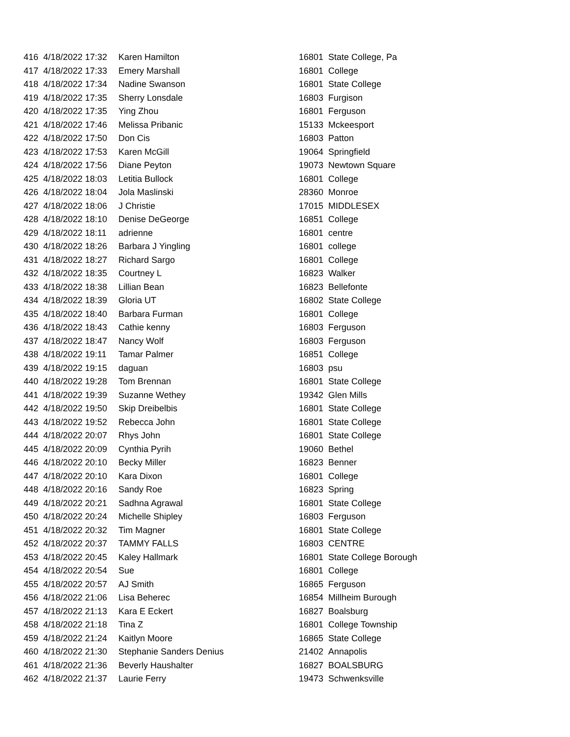| 416 | 4/18/2022 17:32 | Karen Hamilton | 16801 | State College, Pa |
| 417 | 4/18/2022 17:33 | Emery Marshall | 16801 | College |
| 418 | 4/18/2022 17:34 | Nadine Swanson | 16801 | State College |
| 419 | 4/18/2022 17:35 | Sherry Lonsdale | 16803 | Furgison |
| 420 | 4/18/2022 17:35 | Ying Zhou | 16801 | Ferguson |
| 421 | 4/18/2022 17:46 | Melissa Pribanic | 15133 | Mckeesport |
| 422 | 4/18/2022 17:50 | Don Cis | 16803 | Patton |
| 423 | 4/18/2022 17:53 | Karen McGill | 19064 | Springfield |
| 424 | 4/18/2022 17:56 | Diane Peyton | 19073 | Newtown Square |
| 425 | 4/18/2022 18:03 | Letitia Bullock | 16801 | College |
| 426 | 4/18/2022 18:04 | Jola Maslinski | 28360 | Monroe |
| 427 | 4/18/2022 18:06 | J Christie | 17015 | MIDDLESEX |
| 428 | 4/18/2022 18:10 | Denise DeGeorge | 16851 | College |
| 429 | 4/18/2022 18:11 | adrienne | 16801 | centre |
| 430 | 4/18/2022 18:26 | Barbara J Yingling | 16801 | college |
| 431 | 4/18/2022 18:27 | Richard Sargo | 16801 | College |
| 432 | 4/18/2022 18:35 | Courtney L | 16823 | Walker |
| 433 | 4/18/2022 18:38 | Lillian Bean | 16823 | Bellefonte |
| 434 | 4/18/2022 18:39 | Gloria UT | 16802 | State College |
| 435 | 4/18/2022 18:40 | Barbara Furman | 16801 | College |
| 436 | 4/18/2022 18:43 | Cathie kenny | 16803 | Ferguson |
| 437 | 4/18/2022 18:47 | Nancy Wolf | 16803 | Ferguson |
| 438 | 4/18/2022 19:11 | Tamar Palmer | 16851 | College |
| 439 | 4/18/2022 19:15 | daguan | 16803 | psu |
| 440 | 4/18/2022 19:28 | Tom Brennan | 16801 | State College |
| 441 | 4/18/2022 19:39 | Suzanne Wethey | 19342 | Glen Mills |
| 442 | 4/18/2022 19:50 | Skip Dreibelbis | 16801 | State College |
| 443 | 4/18/2022 19:52 | Rebecca John | 16801 | State College |
| 444 | 4/18/2022 20:07 | Rhys John | 16801 | State College |
| 445 | 4/18/2022 20:09 | Cynthia Pyrih | 19060 | Bethel |
| 446 | 4/18/2022 20:10 | Becky Miller | 16823 | Benner |
| 447 | 4/18/2022 20:10 | Kara Dixon | 16801 | College |
| 448 | 4/18/2022 20:16 | Sandy Roe | 16823 | Spring |
| 449 | 4/18/2022 20:21 | Sadhna Agrawal | 16801 | State College |
| 450 | 4/18/2022 20:24 | Michelle Shipley | 16803 | Ferguson |
| 451 | 4/18/2022 20:32 | Tim Magner | 16801 | State College |
| 452 | 4/18/2022 20:37 | TAMMY FALLS | 16803 | CENTRE |
| 453 | 4/18/2022 20:45 | Kaley Hallmark | 16801 | State College Borough |
| 454 | 4/18/2022 20:54 | Sue | 16801 | College |
| 455 | 4/18/2022 20:57 | AJ Smith | 16865 | Ferguson |
| 456 | 4/18/2022 21:06 | Lisa Beherec | 16854 | Millheim Burough |
| 457 | 4/18/2022 21:13 | Kara E Eckert | 16827 | Boalsburg |
| 458 | 4/18/2022 21:18 | Tina Z | 16801 | College Township |
| 459 | 4/18/2022 21:24 | Kaitlyn Moore | 16865 | State College |
| 460 | 4/18/2022 21:30 | Stephanie Sanders Denius | 21402 | Annapolis |
| 461 | 4/18/2022 21:36 | Beverly Haushalter | 16827 | BOALSBURG |
| 462 | 4/18/2022 21:37 | Laurie Ferry | 19473 | Schwenksville |